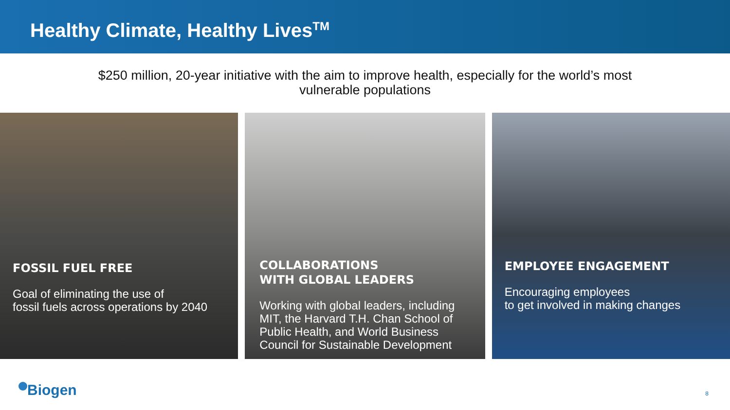Healthy Climate, Healthy Lives<sup>TM</sup>
$250 million, 20-year initiative with the aim to improve health, especially for the world’s most
vulnerable populations
FOSSIL FUEL FREE
Goal of eliminating the use of
fossil fuels across operations by 2040
COLLABORATIONS
WITH GLOBAL LEADERS
Working with global leaders, including MIT, the Harvard T.H. Chan School of Public Health, and World Business Council for Sustainable Development
EMPLOYEE ENGAGEMENT
Encouraging employees
to get involved in making changes
Biogen 8